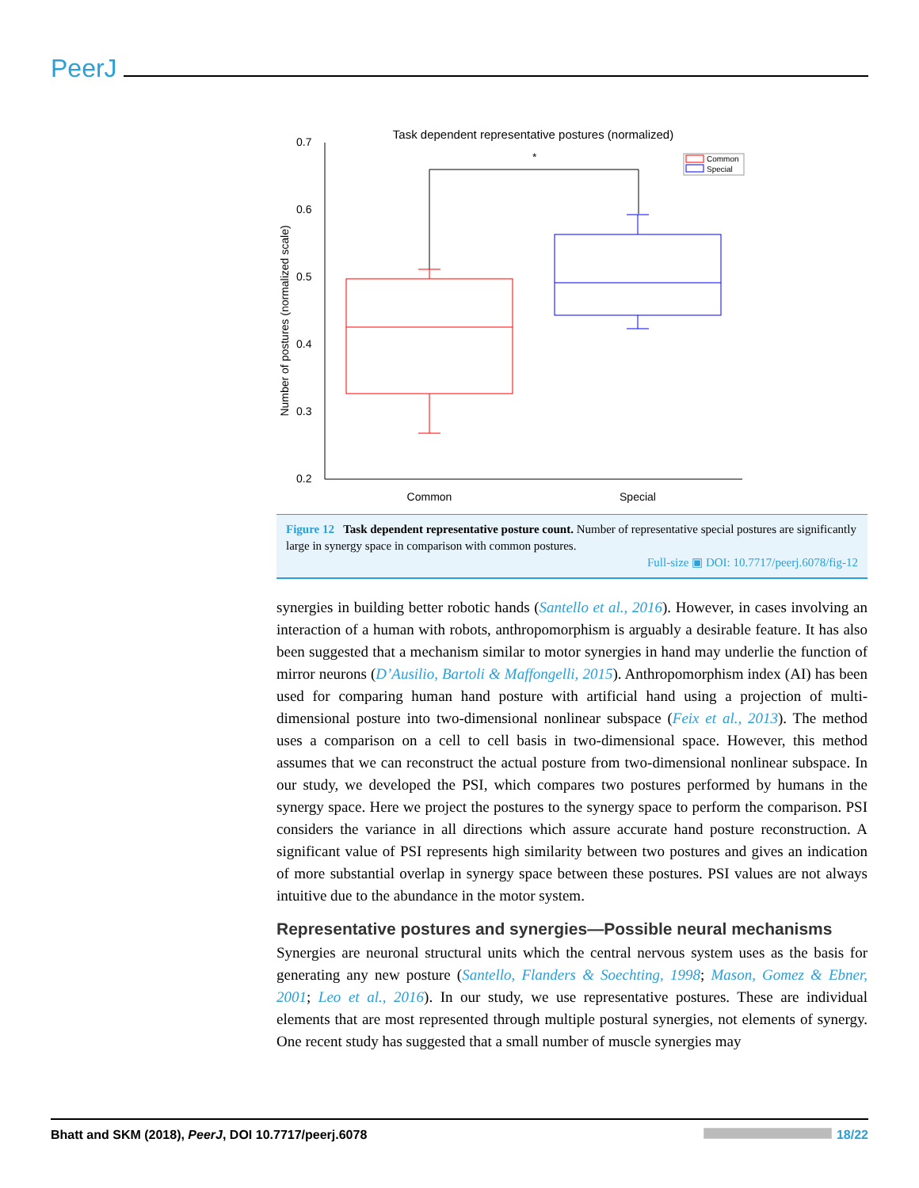PeerJ
Task dependent representative postures (normalized)
0.7
0.6
0.5
0.4
0.3
0.2
Number of postures (normalized scale)
Common
Special
*
Common
Special
Figure 12 Task dependent representative posture count. Number of representative special postures are significantly large in synergy space in comparison with common postures.
Full-size ▣ DOI: 10.7717/peerj.6078/fig-12
synergies in building better robotic hands (Santello et al., 2016). However, in cases involving an interaction of a human with robots, anthropomorphism is arguably a desirable feature. It has also been suggested that a mechanism similar to motor synergies in hand may underlie the function of mirror neurons (D’Ausilio, Bartoli & Maffongelli, 2015). Anthropomorphism index (AI) has been used for comparing human hand posture with artificial hand using a projection of multi-dimensional posture into two-dimensional nonlinear subspace (Feix et al., 2013). The method uses a comparison on a cell to cell basis in two-dimensional space. However, this method assumes that we can reconstruct the actual posture from two-dimensional nonlinear subspace. In our study, we developed the PSI, which compares two postures performed by humans in the synergy space. Here we project the postures to the synergy space to perform the comparison. PSI considers the variance in all directions which assure accurate hand posture reconstruction. A significant value of PSI represents high similarity between two postures and gives an indication of more substantial overlap in synergy space between these postures. PSI values are not always intuitive due to the abundance in the motor system.
Representative postures and synergies—Possible neural mechanisms
Synergies are neuronal structural units which the central nervous system uses as the basis for generating any new posture (Santello, Flanders & Soechting, 1998; Mason, Gomez & Ebner, 2001; Leo et al., 2016). In our study, we use representative postures. These are individual elements that are most represented through multiple postural synergies, not elements of synergy. One recent study has suggested that a small number of muscle synergies may
Bhatt and SKM (2018), PeerJ, DOI 10.7717/peerj.6078 18/22